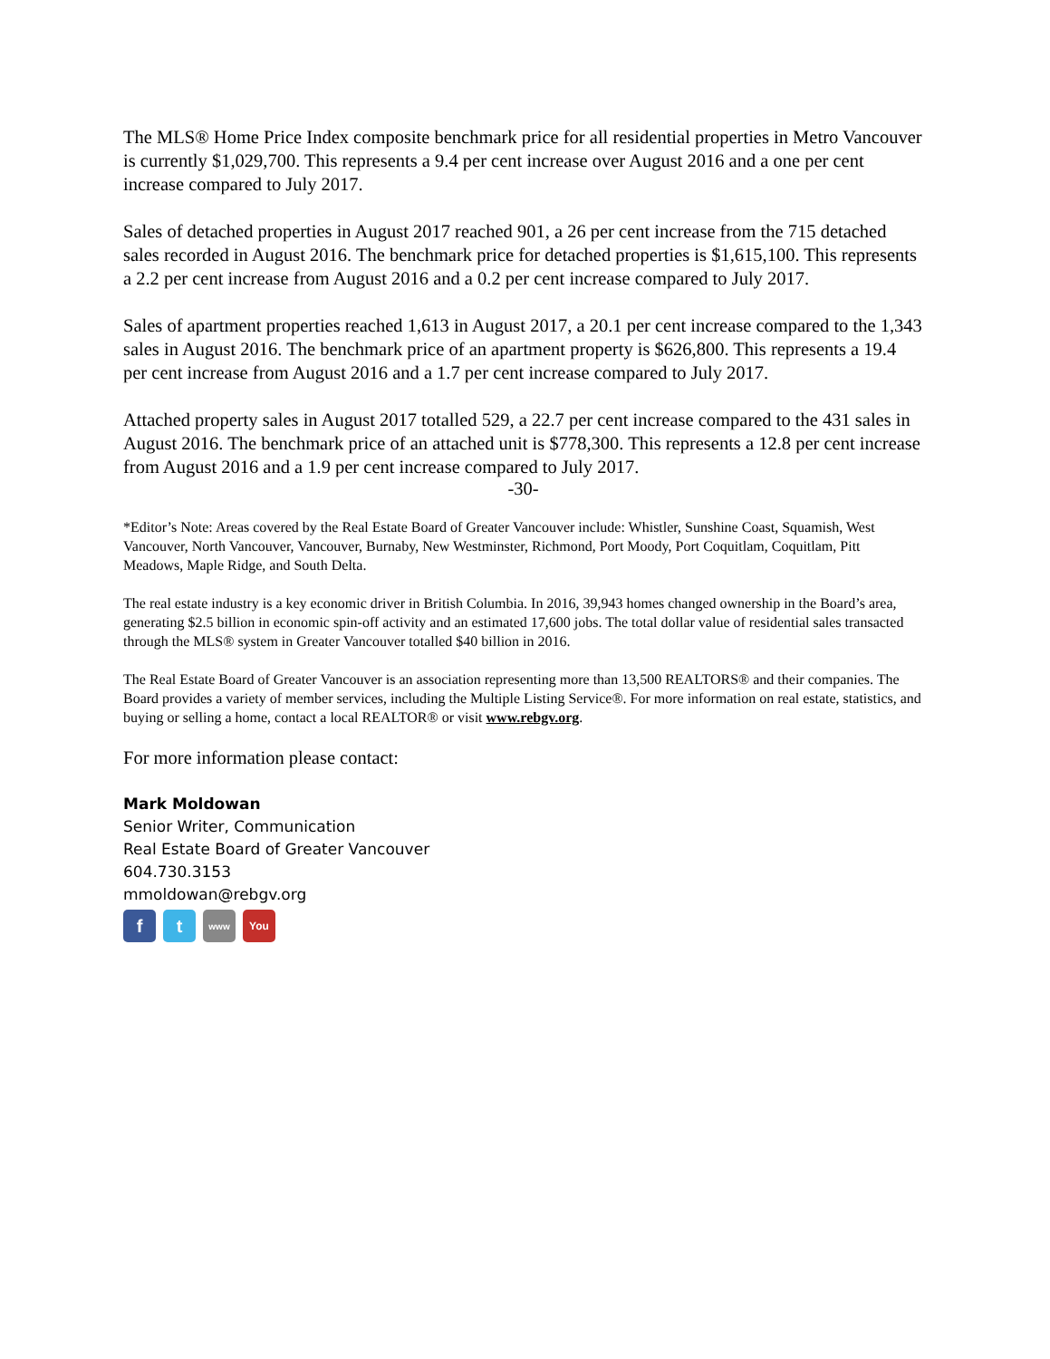The MLS® Home Price Index composite benchmark price for all residential properties in Metro Vancouver is currently $1,029,700. This represents a 9.4 per cent increase over August 2016 and a one per cent increase compared to July 2017.
Sales of detached properties in August 2017 reached 901, a 26 per cent increase from the 715 detached sales recorded in August 2016. The benchmark price for detached properties is $1,615,100. This represents a 2.2 per cent increase from August 2016 and a 0.2 per cent increase compared to July 2017.
Sales of apartment properties reached 1,613 in August 2017, a 20.1 per cent increase compared to the 1,343 sales in August 2016. The benchmark price of an apartment property is $626,800. This represents a 19.4 per cent increase from August 2016 and a 1.7 per cent increase compared to July 2017.
Attached property sales in August 2017 totalled 529, a 22.7 per cent increase compared to the 431 sales in August 2016. The benchmark price of an attached unit is $778,300. This represents a 12.8 per cent increase from August 2016 and a 1.9 per cent increase compared to July 2017.
-30-
*Editor’s Note: Areas covered by the Real Estate Board of Greater Vancouver include: Whistler, Sunshine Coast, Squamish, West Vancouver, North Vancouver, Vancouver, Burnaby, New Westminster, Richmond, Port Moody, Port Coquitlam, Coquitlam, Pitt Meadows, Maple Ridge, and South Delta.
The real estate industry is a key economic driver in British Columbia. In 2016, 39,943 homes changed ownership in the Board’s area, generating $2.5 billion in economic spin-off activity and an estimated 17,600 jobs. The total dollar value of residential sales transacted through the MLS® system in Greater Vancouver totalled $40 billion in 2016.
The Real Estate Board of Greater Vancouver is an association representing more than 13,500 REALTORS® and their companies. The Board provides a variety of member services, including the Multiple Listing Service®. For more information on real estate, statistics, and buying or selling a home, contact a local REALTOR® or visit www.rebgv.org.
For more information please contact:
Mark Moldowan
Senior Writer, Communication
Real Estate Board of Greater Vancouver
604.730.3153
mmoldowan@rebgv.org
f t
www
You